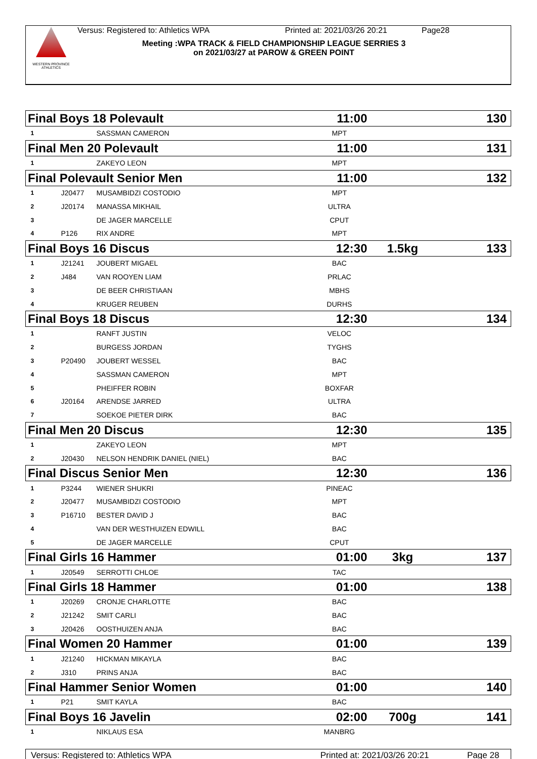WESTERN PROVINCE ATHLETICS
Versus: Registered to: Athletics WPA Printed at: 2021/03/26 20:21 Page28
Meeting :WPA TRACK & FIELD CHAMPIONSHIP LEAGUE SERRIES 3
on 2021/03/27 at PAROW & GREEN POINT
| Final Boys 18 Polevault | | | 11:00 | | | 130 |
| 1 | | SASSMAN CAMERON | MPT | | | |
| Final Men 20 Polevault | | | 11:00 | | | 131 |
| 1 | | ZAKEYO LEON | MPT | | | |
| Final Polevault Senior Men | | | 11:00 | | | 132 |
| 1 | J20477 | MUSAMBIDZI COSTODIO | MPT | | | |
| 2 | J20174 | MANASSA MIKHAIL | ULTRA | | | |
| 3 | | DE JAGER MARCELLE | CPUT | | | |
| 4 | P126 | RIX ANDRE | MPT | | | |
| Final Boys 16 Discus | | | 12:30 | | 1.5kg | 133 |
| 1 | J21241 | JOUBERT MIGAEL | BAC | | | |
| 2 | J484 | VAN ROOYEN LIAM | PRLAC | | | |
| 3 | | DE BEER CHRISTIAAN | MBHS | | | |
| 4 | | KRUGER REUBEN | DURHS | | | |
| Final Boys 18 Discus | | | 12:30 | | | 134 |
| 1 | | RANFT JUSTIN | VELOC | | | |
| 2 | | BURGESS JORDAN | TYGHS | | | |
| 3 | P20490 | JOUBERT WESSEL | BAC | | | |
| 4 | | SASSMAN CAMERON | MPT | | | |
| 5 | | PHEIFFER ROBIN | BOXFAR | | | |
| 6 | J20164 | ARENDSE JARRED | ULTRA | | | |
| 7 | | SOEKOE PIETER DIRK | BAC | | | |
| Final Men 20 Discus | | | 12:30 | | | 135 |
| 1 | | ZAKEYO LEON | MPT | | | |
| 2 | J20430 | NELSON HENDRIK DANIEL (NIEL) | BAC | | | |
| Final Discus Senior Men | | | 12:30 | | | 136 |
| 1 | P3244 | WIENER SHUKRI | PINEAC | | | |
| 2 | J20477 | MUSAMBIDZI COSTODIO | MPT | | | |
| 3 | P16710 | BESTER DAVID J | BAC | | | |
| 4 | | VAN DER WESTHUIZEN EDWILL | BAC | | | |
| 5 | | DE JAGER MARCELLE | CPUT | | | |
| Final Girls 16 Hammer | | | 01:00 | | 3kg | 137 |
| 1 | J20549 | SERROTTI CHLOE | TAC | | | |
| Final Girls 18 Hammer | | | 01:00 | | | 138 |
| 1 | J20269 | CRONJE CHARLOTTE | BAC | | | |
| 2 | J21242 | SMIT CARLI | BAC | | | |
| 3 | J20426 | OOSTHUIZEN ANJA | BAC | | | |
| Final Women 20 Hammer | | | 01:00 | | | 139 |
| 1 | J21240 | HICKMAN MIKAYLA | BAC | | | |
| 2 | J310 | PRINS ANJA | BAC | | | |
| Final Hammer Senior Women | | | 01:00 | | | 140 |
| 1 | P21 | SMIT KAYLA | BAC | | | |
| Final Boys 16 Javelin | | | 02:00 | | 700g | 141 |
| 1 | | NIKLAUS ESA | MANBRG | | | |
Versus: Registered to: Athletics WPA Printed at: 2021/03/26 20:21 Page 28